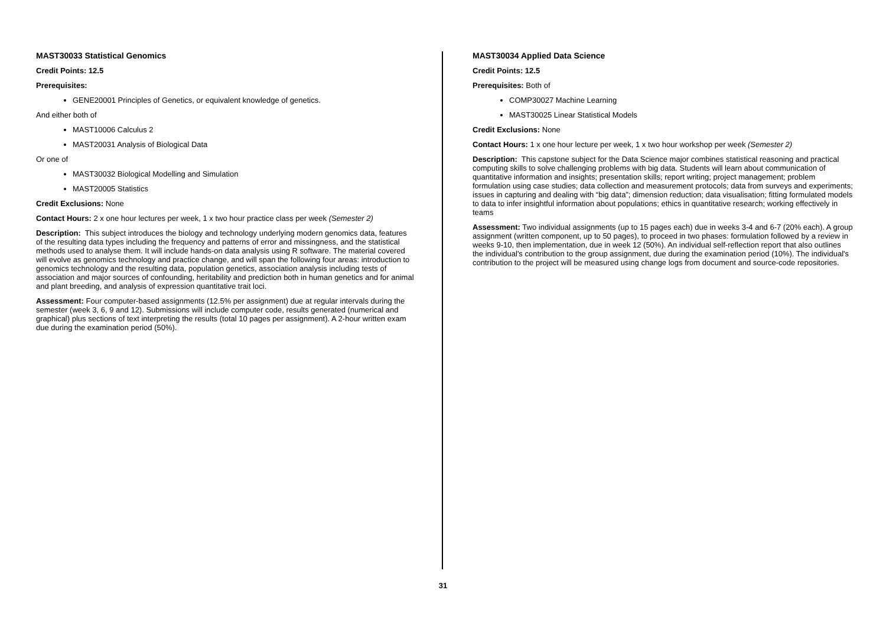MAST30033 Statistical Genomics
Credit Points: 12.5
Prerequisites:
GENE20001 Principles of Genetics, or equivalent knowledge of genetics.
And either both of
MAST10006 Calculus 2
MAST20031 Analysis of Biological Data
Or one of
MAST30032 Biological Modelling and Simulation
MAST20005 Statistics
Credit Exclusions: None
Contact Hours: 2 x one hour lectures per week, 1 x two hour practice class per week (Semester 2)
Description: This subject introduces the biology and technology underlying modern genomics data, features of the resulting data types including the frequency and patterns of error and missingness, and the statistical methods used to analyse them. It will include hands-on data analysis using R software. The material covered will evolve as genomics technology and practice change, and will span the following four areas: introduction to genomics technology and the resulting data, population genetics, association analysis including tests of association and major sources of confounding, heritability and prediction both in human genetics and for animal and plant breeding, and analysis of expression quantitative trait loci.
Assessment: Four computer-based assignments (12.5% per assignment) due at regular intervals during the semester (week 3, 6, 9 and 12). Submissions will include computer code, results generated (numerical and graphical) plus sections of text interpreting the results (total 10 pages per assignment). A 2-hour written exam due during the examination period (50%).
MAST30034 Applied Data Science
Credit Points: 12.5
Prerequisites: Both of
COMP30027 Machine Learning
MAST30025 Linear Statistical Models
Credit Exclusions: None
Contact Hours: 1 x one hour lecture per week, 1 x two hour workshop per week (Semester 2)
Description: This capstone subject for the Data Science major combines statistical reasoning and practical computing skills to solve challenging problems with big data. Students will learn about communication of quantitative information and insights; presentation skills; report writing; project management; problem formulation using case studies; data collection and measurement protocols; data from surveys and experiments; issues in capturing and dealing with “big data”; dimension reduction; data visualisation; fitting formulated models to data to infer insightful information about populations; ethics in quantitative research; working effectively in teams
Assessment: Two individual assignments (up to 15 pages each) due in weeks 3-4 and 6-7 (20% each). A group assignment (written component, up to 50 pages), to proceed in two phases: formulation followed by a review in weeks 9-10, then implementation, due in week 12 (50%). An individual self-reflection report that also outlines the individual's contribution to the group assignment, due during the examination period (10%). The individual's contribution to the project will be measured using change logs from document and source-code repositories.
31